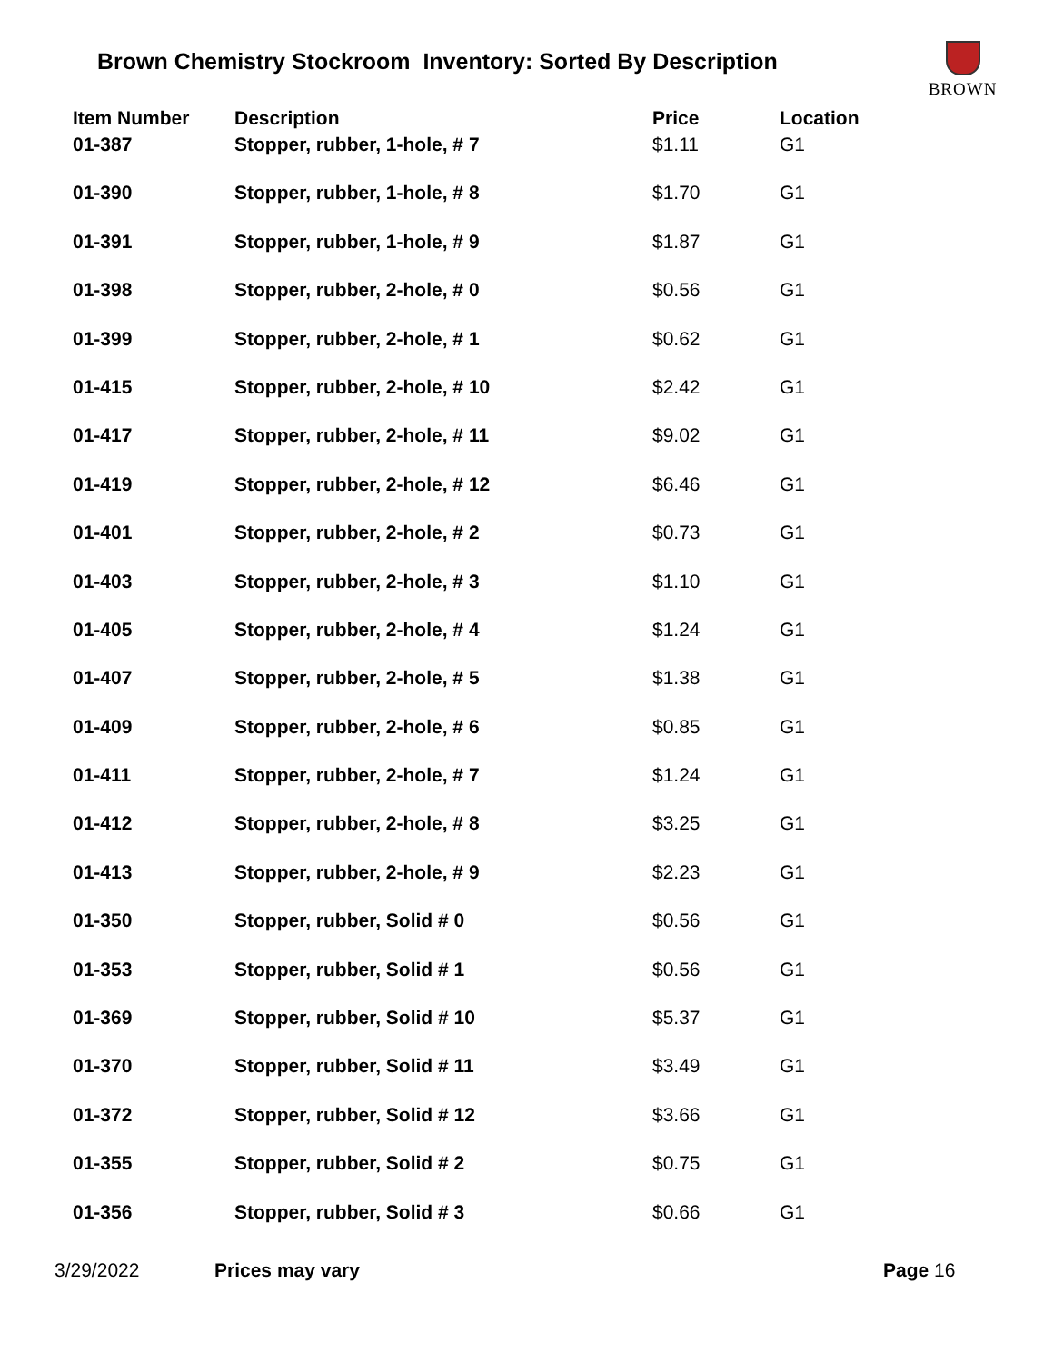Brown Chemistry Stockroom Inventory: Sorted By Description
BROWN
| Item Number | Description | Price | Location |
| --- | --- | --- | --- |
| 01-387 | Stopper, rubber, 1-hole, # 7 | $1.11 | G1 |
| 01-390 | Stopper, rubber, 1-hole, # 8 | $1.70 | G1 |
| 01-391 | Stopper, rubber, 1-hole, # 9 | $1.87 | G1 |
| 01-398 | Stopper, rubber, 2-hole, # 0 | $0.56 | G1 |
| 01-399 | Stopper, rubber, 2-hole, # 1 | $0.62 | G1 |
| 01-415 | Stopper, rubber, 2-hole, # 10 | $2.42 | G1 |
| 01-417 | Stopper, rubber, 2-hole, # 11 | $9.02 | G1 |
| 01-419 | Stopper, rubber, 2-hole, # 12 | $6.46 | G1 |
| 01-401 | Stopper, rubber, 2-hole, # 2 | $0.73 | G1 |
| 01-403 | Stopper, rubber, 2-hole, # 3 | $1.10 | G1 |
| 01-405 | Stopper, rubber, 2-hole, # 4 | $1.24 | G1 |
| 01-407 | Stopper, rubber, 2-hole, # 5 | $1.38 | G1 |
| 01-409 | Stopper, rubber, 2-hole, # 6 | $0.85 | G1 |
| 01-411 | Stopper, rubber, 2-hole, # 7 | $1.24 | G1 |
| 01-412 | Stopper, rubber, 2-hole, # 8 | $3.25 | G1 |
| 01-413 | Stopper, rubber, 2-hole, # 9 | $2.23 | G1 |
| 01-350 | Stopper, rubber, Solid # 0 | $0.56 | G1 |
| 01-353 | Stopper, rubber, Solid # 1 | $0.56 | G1 |
| 01-369 | Stopper, rubber, Solid # 10 | $5.37 | G1 |
| 01-370 | Stopper, rubber, Solid # 11 | $3.49 | G1 |
| 01-372 | Stopper, rubber, Solid # 12 | $3.66 | G1 |
| 01-355 | Stopper, rubber, Solid # 2 | $0.75 | G1 |
| 01-356 | Stopper, rubber, Solid # 3 | $0.66 | G1 |
3/29/2022 Prices may vary Page 16